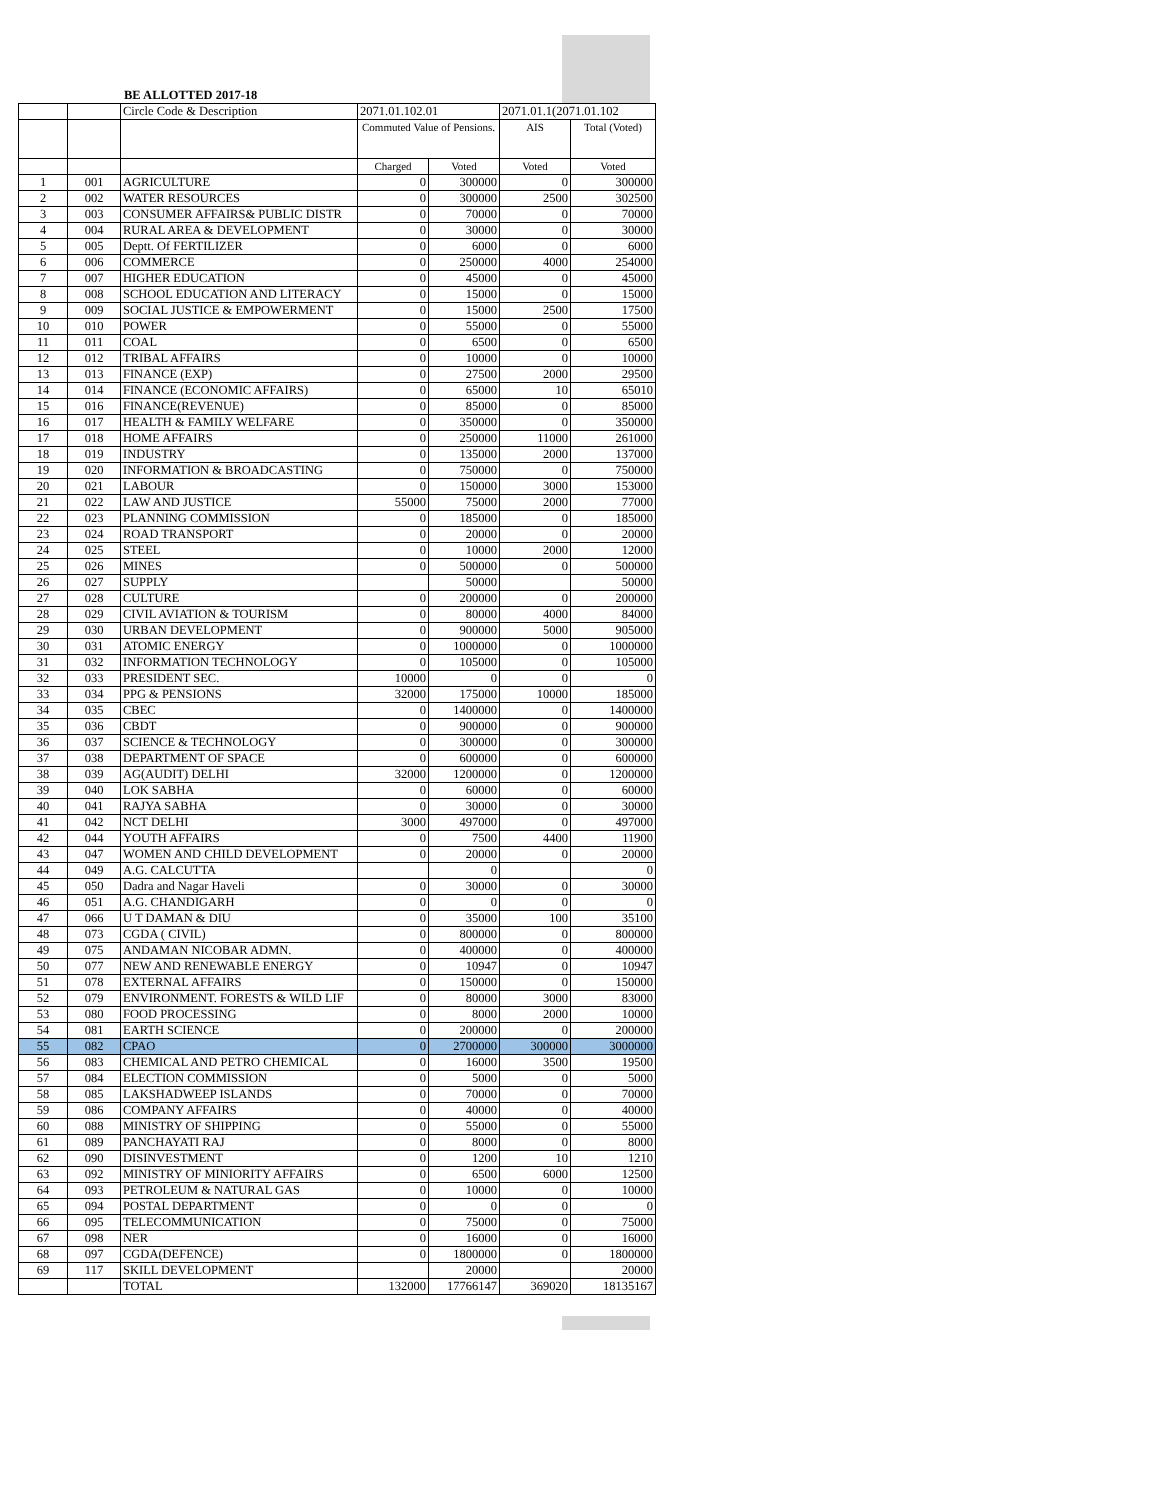BE ALLOTTED 2017-18
| | | Circle Code & Description | 2071.01.102.01 | | 2071.01.1(2071.01.102 | |
| | | | Commuted Value of Pensions. | | AIS | Total (Voted) |
| | | | Charged | Voted | Voted | Voted |
| 1 | 001 | AGRICULTURE | 0 | 300000 | 0 | 300000 |
| 2 | 002 | WATER RESOURCES | 0 | 300000 | 2500 | 302500 |
| 3 | 003 | CONSUMER AFFAIRS& PUBLIC DISTR | 0 | 70000 | 0 | 70000 |
| 4 | 004 | RURAL AREA & DEVELOPMENT | 0 | 30000 | 0 | 30000 |
| 5 | 005 | Deptt. Of FERTILIZER | 0 | 6000 | 0 | 6000 |
| 6 | 006 | COMMERCE | 0 | 250000 | 4000 | 254000 |
| 7 | 007 | HIGHER EDUCATION | 0 | 45000 | 0 | 45000 |
| 8 | 008 | SCHOOL EDUCATION AND LITERACY | 0 | 15000 | 0 | 15000 |
| 9 | 009 | SOCIAL JUSTICE & EMPOWERMENT | 0 | 15000 | 2500 | 17500 |
| 10 | 010 | POWER | 0 | 55000 | 0 | 55000 |
| 11 | 011 | COAL | 0 | 6500 | 0 | 6500 |
| 12 | 012 | TRIBAL AFFAIRS | 0 | 10000 | 0 | 10000 |
| 13 | 013 | FINANCE (EXP) | 0 | 27500 | 2000 | 29500 |
| 14 | 014 | FINANCE (ECONOMIC AFFAIRS) | 0 | 65000 | 10 | 65010 |
| 15 | 016 | FINANCE(REVENUE) | 0 | 85000 | 0 | 85000 |
| 16 | 017 | HEALTH & FAMILY WELFARE | 0 | 350000 | 0 | 350000 |
| 17 | 018 | HOME AFFAIRS | 0 | 250000 | 11000 | 261000 |
| 18 | 019 | INDUSTRY | 0 | 135000 | 2000 | 137000 |
| 19 | 020 | INFORMATION & BROADCASTING | 0 | 750000 | 0 | 750000 |
| 20 | 021 | LABOUR | 0 | 150000 | 3000 | 153000 |
| 21 | 022 | LAW AND JUSTICE | 55000 | 75000 | 2000 | 77000 |
| 22 | 023 | PLANNING COMMISSION | 0 | 185000 | 0 | 185000 |
| 23 | 024 | ROAD TRANSPORT | 0 | 20000 | 0 | 20000 |
| 24 | 025 | STEEL | 0 | 10000 | 2000 | 12000 |
| 25 | 026 | MINES | 0 | 500000 | 0 | 500000 |
| 26 | 027 | SUPPLY | | 50000 | | 50000 |
| 27 | 028 | CULTURE | 0 | 200000 | 0 | 200000 |
| 28 | 029 | CIVIL AVIATION & TOURISM | 0 | 80000 | 4000 | 84000 |
| 29 | 030 | URBAN DEVELOPMENT | 0 | 900000 | 5000 | 905000 |
| 30 | 031 | ATOMIC ENERGY | 0 | 1000000 | 0 | 1000000 |
| 31 | 032 | INFORMATION TECHNOLOGY | 0 | 105000 | 0 | 105000 |
| 32 | 033 | PRESIDENT SEC. | 10000 | 0 | 0 | 0 |
| 33 | 034 | PPG & PENSIONS | 32000 | 175000 | 10000 | 185000 |
| 34 | 035 | CBEC | 0 | 1400000 | 0 | 1400000 |
| 35 | 036 | CBDT | 0 | 900000 | 0 | 900000 |
| 36 | 037 | SCIENCE & TECHNOLOGY | 0 | 300000 | 0 | 300000 |
| 37 | 038 | DEPARTMENT OF SPACE | 0 | 600000 | 0 | 600000 |
| 38 | 039 | AG(AUDIT) DELHI | 32000 | 1200000 | 0 | 1200000 |
| 39 | 040 | LOK SABHA | 0 | 60000 | 0 | 60000 |
| 40 | 041 | RAJYA SABHA | 0 | 30000 | 0 | 30000 |
| 41 | 042 | NCT DELHI | 3000 | 497000 | 0 | 497000 |
| 42 | 044 | YOUTH AFFAIRS | 0 | 7500 | 4400 | 11900 |
| 43 | 047 | WOMEN AND CHILD DEVELOPMENT | 0 | 20000 | 0 | 20000 |
| 44 | 049 | A.G. CALCUTTA | | 0 | | 0 |
| 45 | 050 | Dadra and Nagar Haveli | 0 | 30000 | 0 | 30000 |
| 46 | 051 | A.G. CHANDIGARH | 0 | 0 | 0 | 0 |
| 47 | 066 | U T DAMAN & DIU | 0 | 35000 | 100 | 35100 |
| 48 | 073 | CGDA ( CIVIL) | 0 | 800000 | 0 | 800000 |
| 49 | 075 | ANDAMAN NICOBAR ADMN. | 0 | 400000 | 0 | 400000 |
| 50 | 077 | NEW AND RENEWABLE ENERGY | 0 | 10947 | 0 | 10947 |
| 51 | 078 | EXTERNAL AFFAIRS | 0 | 150000 | 0 | 150000 |
| 52 | 079 | ENVIRONMENT. FORESTS & WILD LIF | 0 | 80000 | 3000 | 83000 |
| 53 | 080 | FOOD PROCESSING | 0 | 8000 | 2000 | 10000 |
| 54 | 081 | EARTH SCIENCE | 0 | 200000 | 0 | 200000 |
| 55 | 082 | CPAO | 0 | 2700000 | 300000 | 3000000 |
| 56 | 083 | CHEMICAL AND PETRO CHEMICAL | 0 | 16000 | 3500 | 19500 |
| 57 | 084 | ELECTION COMMISSION | 0 | 5000 | 0 | 5000 |
| 58 | 085 | LAKSHADWEEP ISLANDS | 0 | 70000 | 0 | 70000 |
| 59 | 086 | COMPANY AFFAIRS | 0 | 40000 | 0 | 40000 |
| 60 | 088 | MINISTRY OF SHIPPING | 0 | 55000 | 0 | 55000 |
| 61 | 089 | PANCHAYATI RAJ | 0 | 8000 | 0 | 8000 |
| 62 | 090 | DISINVESTMENT | 0 | 1200 | 10 | 1210 |
| 63 | 092 | MINISTRY OF MINIORITY AFFAIRS | 0 | 6500 | 6000 | 12500 |
| 64 | 093 | PETROLEUM & NATURAL GAS | 0 | 10000 | 0 | 10000 |
| 65 | 094 | POSTAL DEPARTMENT | 0 | 0 | 0 | 0 |
| 66 | 095 | TELECOMMUNICATION | 0 | 75000 | 0 | 75000 |
| 67 | 098 | NER | 0 | 16000 | 0 | 16000 |
| 68 | 097 | CGDA(DEFENCE) | 0 | 1800000 | 0 | 1800000 |
| 69 | 117 | SKILL DEVELOPMENT | | 20000 | | 20000 |
| | | TOTAL | 132000 | 17766147 | 369020 | 18135167 |